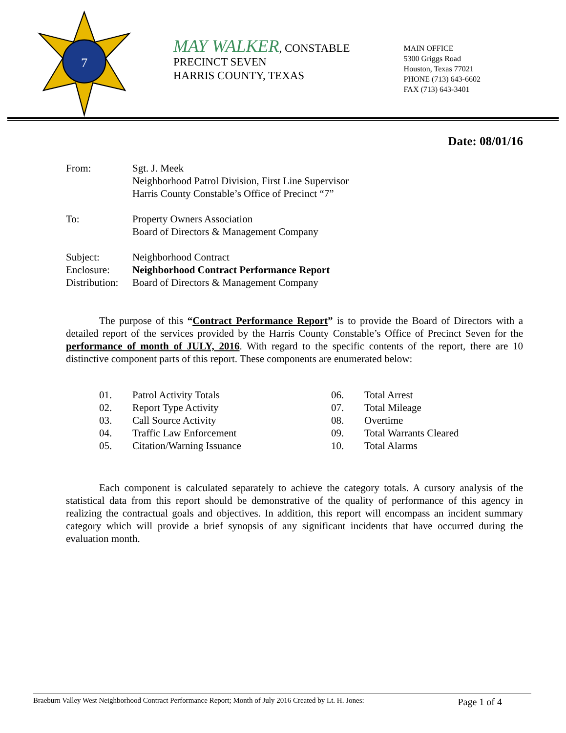7
MAY WALKER, CONSTABLE
PRECINCT SEVEN
HARRIS COUNTY, TEXAS
MAIN OFFICE
5300 Griggs Road
Houston, Texas 77021
PHONE (713) 643-6602
FAX (713) 643-3401
Date: 08/01/16
| From: | Sgt. J. Meek Neighborhood Patrol Division, First Line Supervisor Harris County Constable’s Office of Precinct “7” |
| To: | Property Owners Association Board of Directors & Management Company |
| Subject: | Neighborhood Contract |
| Enclosure: | Neighborhood Contract Performance Report |
| Distribution: | Board of Directors & Management Company |
The purpose of this “Contract Performance Report” is to provide the Board of Directors with a detailed report of the services provided by the Harris County Constable’s Office of Precinct Seven for the performance of month of JULY, 2016. With regard to the specific contents of the report, there are 10 distinctive component parts of this report. These components are enumerated below:
| 01. | Patrol Activity Totals | 06. | Total Arrest |
| 02. | Report Type Activity | 07. | Total Mileage |
| 03. | Call Source Activity | 08. | Overtime |
| 04. | Traffic Law Enforcement | 09. | Total Warrants Cleared |
| 05. | Citation/Warning Issuance | 10. | Total Alarms |
Each component is calculated separately to achieve the category totals. A cursory analysis of the statistical data from this report should be demonstrative of the quality of performance of this agency in realizing the contractual goals and objectives. In addition, this report will encompass an incident summary category which will provide a brief synopsis of any significant incidents that have occurred during the evaluation month.
Braeburn Valley West Neighborhood Contract Performance Report; Month of July 2016 Created by Lt. H. Jones: Page 1 of 4